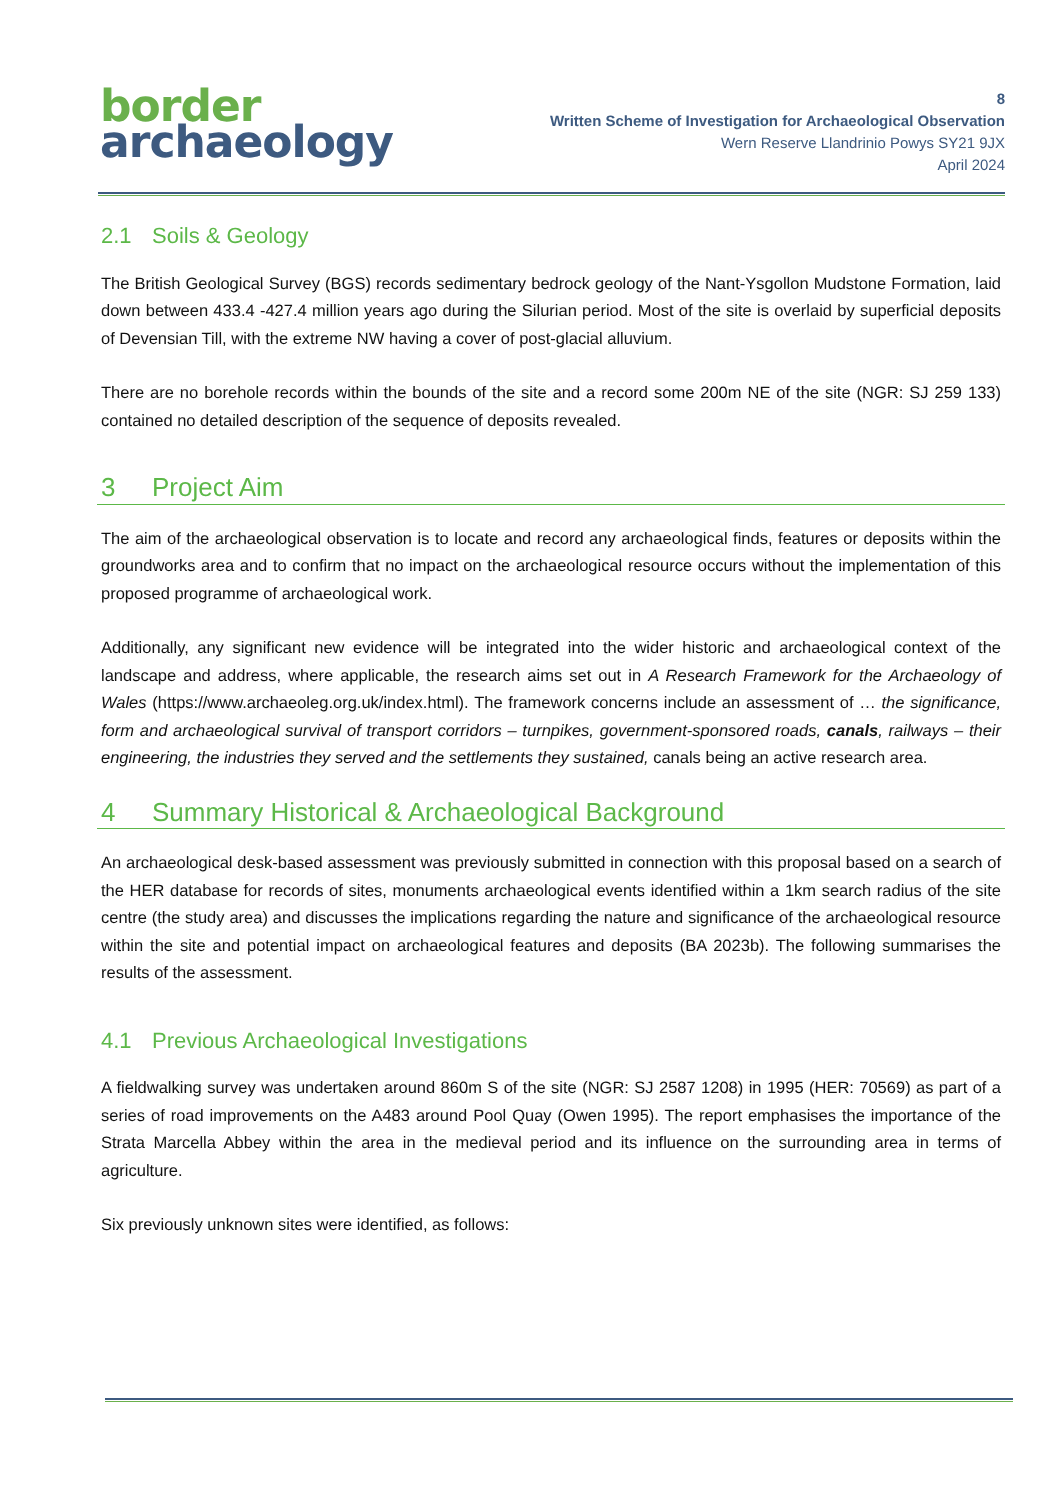border
archaeology
8
Written Scheme of Investigation for Archaeological Observation
Wern Reserve Llandrinio Powys SY21 9JX
April 2024
2.1 Soils & Geology
The British Geological Survey (BGS) records sedimentary bedrock geology of the Nant-Ysgollon Mudstone Formation, laid down between 433.4 -427.4 million years ago during the Silurian period. Most of the site is overlaid by superficial deposits of Devensian Till, with the extreme NW having a cover of post-glacial alluvium.
There are no borehole records within the bounds of the site and a record some 200m NE of the site (NGR: SJ 259 133) contained no detailed description of the sequence of deposits revealed.
3 Project Aim
The aim of the archaeological observation is to locate and record any archaeological finds, features or deposits within the groundworks area and to confirm that no impact on the archaeological resource occurs without the implementation of this proposed programme of archaeological work.
Additionally, any significant new evidence will be integrated into the wider historic and archaeological context of the landscape and address, where applicable, the research aims set out in A Research Framework for the Archaeology of Wales (https://www.archaeoleg.org.uk/index.html). The framework concerns include an assessment of … the significance, form and archaeological survival of transport corridors – turnpikes, government-sponsored roads, canals, railways – their engineering, the industries they served and the settlements they sustained, canals being an active research area.
4 Summary Historical & Archaeological Background
An archaeological desk-based assessment was previously submitted in connection with this proposal based on a search of the HER database for records of sites, monuments archaeological events identified within a 1km search radius of the site centre (the study area) and discusses the implications regarding the nature and significance of the archaeological resource within the site and potential impact on archaeological features and deposits (BA 2023b). The following summarises the results of the assessment.
4.1 Previous Archaeological Investigations
A fieldwalking survey was undertaken around 860m S of the site (NGR: SJ 2587 1208) in 1995 (HER: 70569) as part of a series of road improvements on the A483 around Pool Quay (Owen 1995). The report emphasises the importance of the Strata Marcella Abbey within the area in the medieval period and its influence on the surrounding area in terms of agriculture.
Six previously unknown sites were identified, as follows: